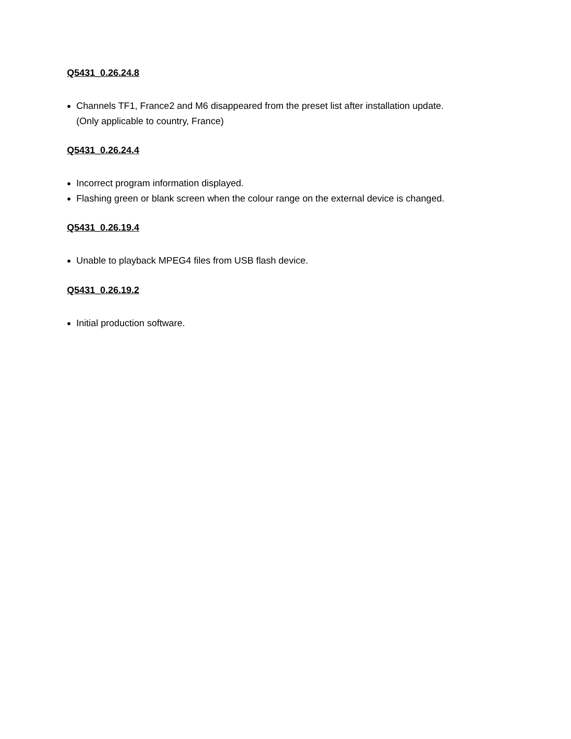Q5431_0.26.24.8
Channels TF1, France2 and M6 disappeared from the preset list after installation update.
(Only applicable to country, France)
Q5431_0.26.24.4
Incorrect program information displayed.
Flashing green or blank screen when the colour range on the external device is changed.
Q5431_0.26.19.4
Unable to playback MPEG4 files from USB flash device.
Q5431_0.26.19.2
Initial production software.